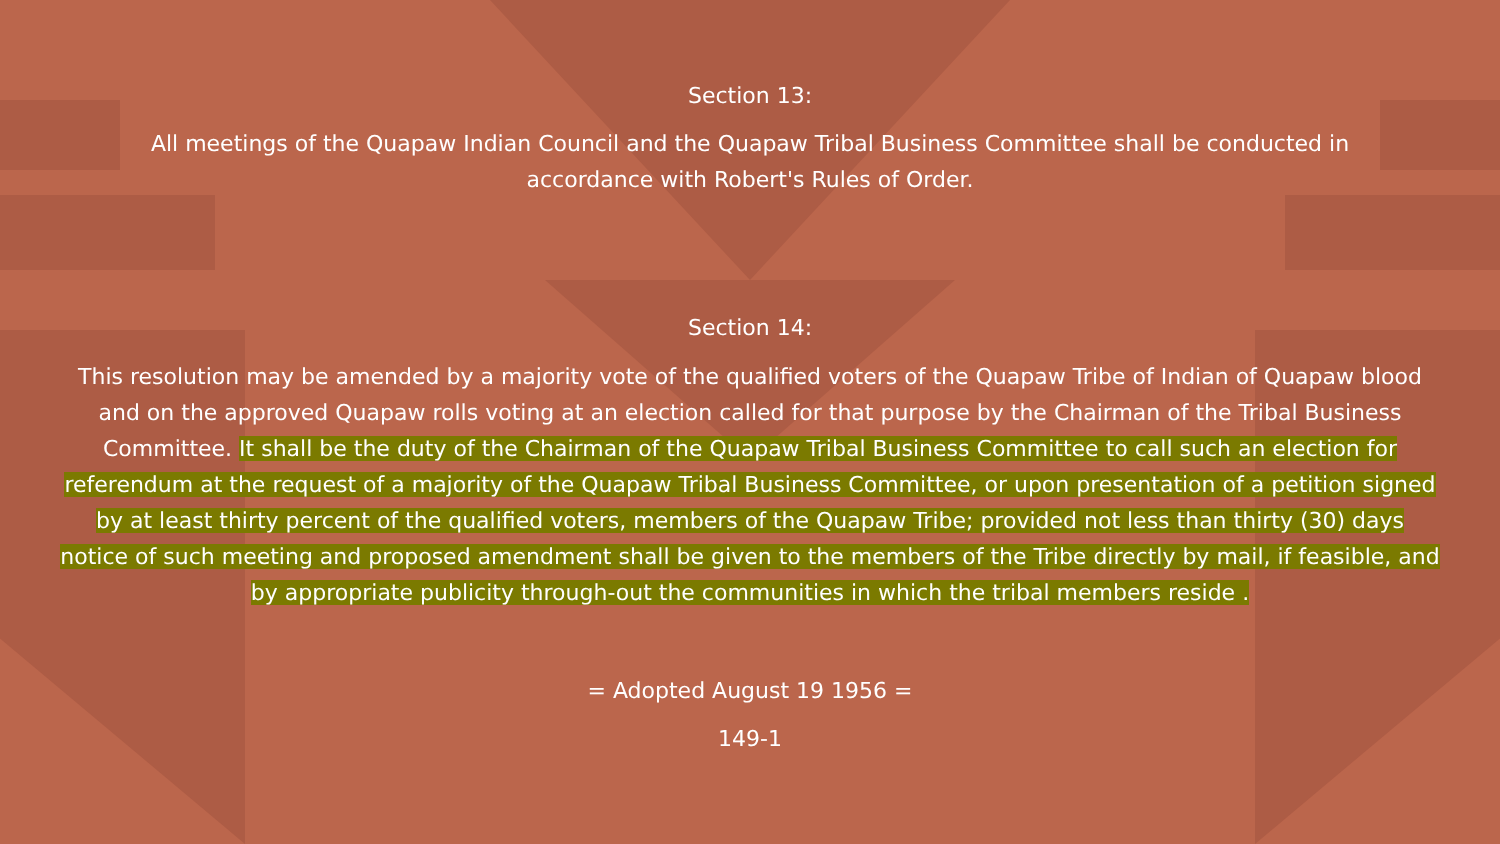Section 13:
All meetings of the Quapaw Indian Council and the Quapaw Tribal Business Committee shall be conducted in accordance with Robert's Rules of Order.
Section 14:
This resolution may be amended by a majority vote of the qualified voters of the Quapaw Tribe of Indian of Quapaw blood and on the approved Quapaw rolls voting at an election called for that purpose by the Chairman of the Tribal Business Committee. It shall be the duty of the Chairman of the Quapaw Tribal Business Committee to call such an election for referendum at the request of a majority of the Quapaw Tribal Business Committee, or upon presentation of a petition signed by at least thirty percent of the qualified voters, members of the Quapaw Tribe; provided not less than thirty (30) days notice of such meeting and proposed amendment shall be given to the members of the Tribe directly by mail, if feasible, and by appropriate publicity through-out the communities in which the tribal members reside .
= Adopted August 19 1956 =
149-1